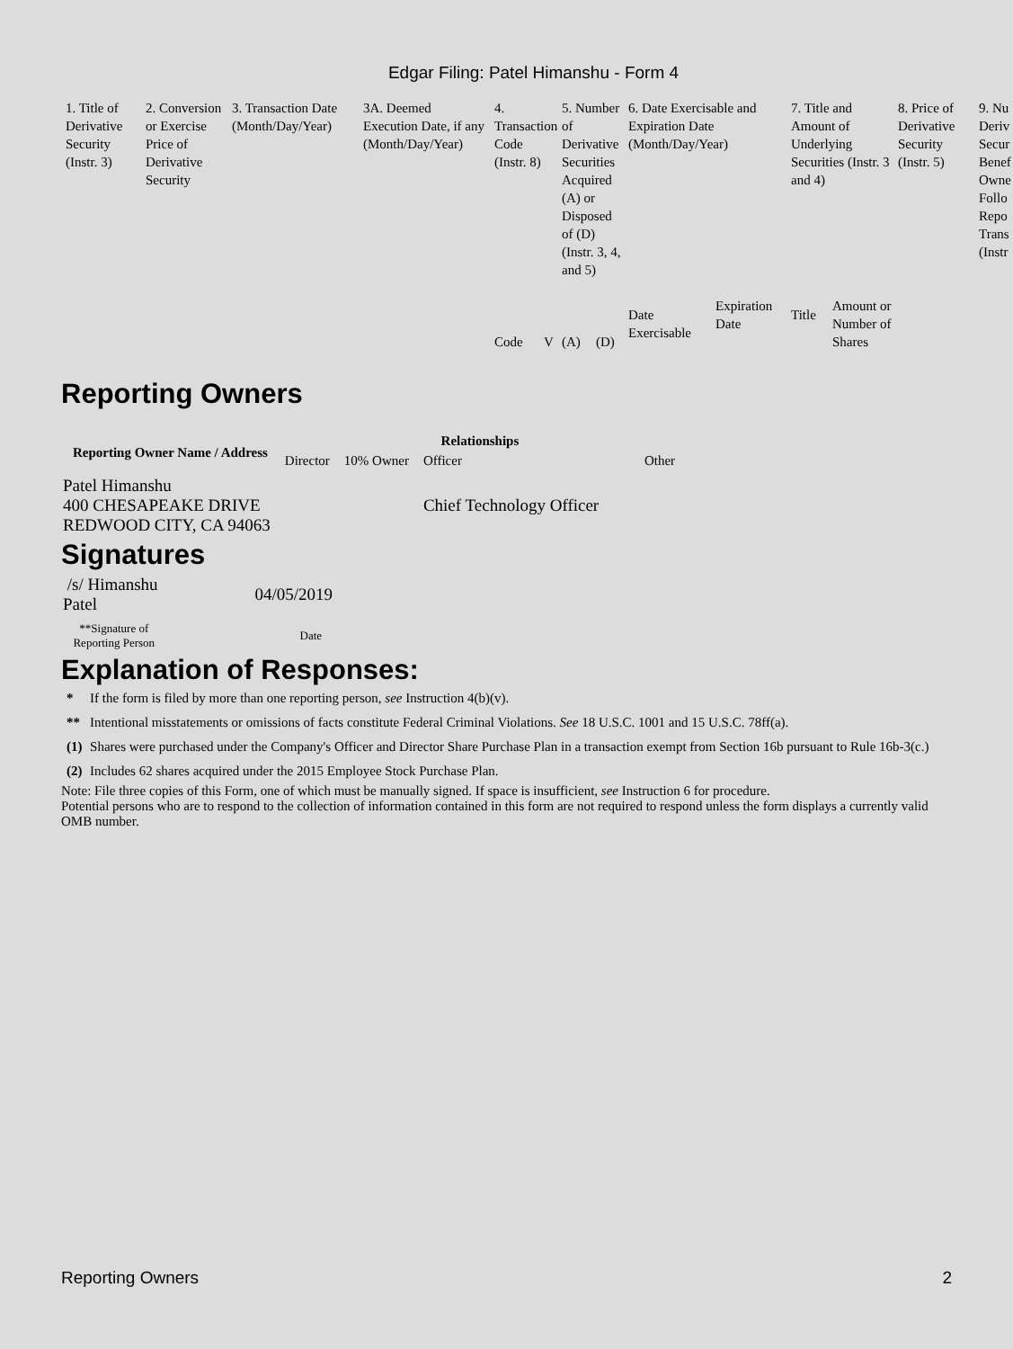Edgar Filing: Patel Himanshu - Form 4
| 1. Title of Derivative Security (Instr. 3) | 2. Conversion or Exercise Price of Derivative Security | 3. Transaction Date (Month/Day/Year) | 3A. Deemed Execution Date, if any (Month/Day/Year) | 4. Transaction Code (Instr. 8) | | 5. Number of Derivative Securities Acquired (A) or Disposed of (D) (Instr. 3, 4, and 5) | | 6. Date Exercisable and Expiration Date (Month/Day/Year) | | 7. Title and Amount of Underlying Securities (Instr. 3 and 4) | | 8. Price of Derivative Security (Instr. 5) | 9. Nu Deriv Secur Benef Owne Follo Repo Trans (Instr |
| | | | | Code | V | (A) | (D) | Date Exercisable | Expiration Date | Title | Amount or Number of Shares | | |
Reporting Owners
| Reporting Owner Name / Address | Relationships | | | |
| --- | --- | --- | --- | --- |
| | Director | 10% Owner | Officer | Other |
| Patel Himanshu 400 CHESAPEAKE DRIVE REDWOOD CITY, CA 94063 | | | Chief Technology Officer | |
Signatures
| /s/ Himanshu Patel | 04/05/2019 |
| **Signature of Reporting Person | Date |
Explanation of Responses:
| * | If the form is filed by more than one reporting person, see Instruction 4(b)(v). |
| ** | Intentional misstatements or omissions of facts constitute Federal Criminal Violations. See 18 U.S.C. 1001 and 15 U.S.C. 78ff(a). |
| (1) | Shares were purchased under the Company's Officer and Director Share Purchase Plan in a transaction exempt from Section 16b pursuant to Rule 16b-3(c.) |
| (2) | Includes 62 shares acquired under the 2015 Employee Stock Purchase Plan. |
Note: File three copies of this Form, one of which must be manually signed. If space is insufficient, see Instruction 6 for procedure.
Potential persons who are to respond to the collection of information contained in this form are not required to respond unless the form displays a currently valid OMB number.
Reporting Owners 2